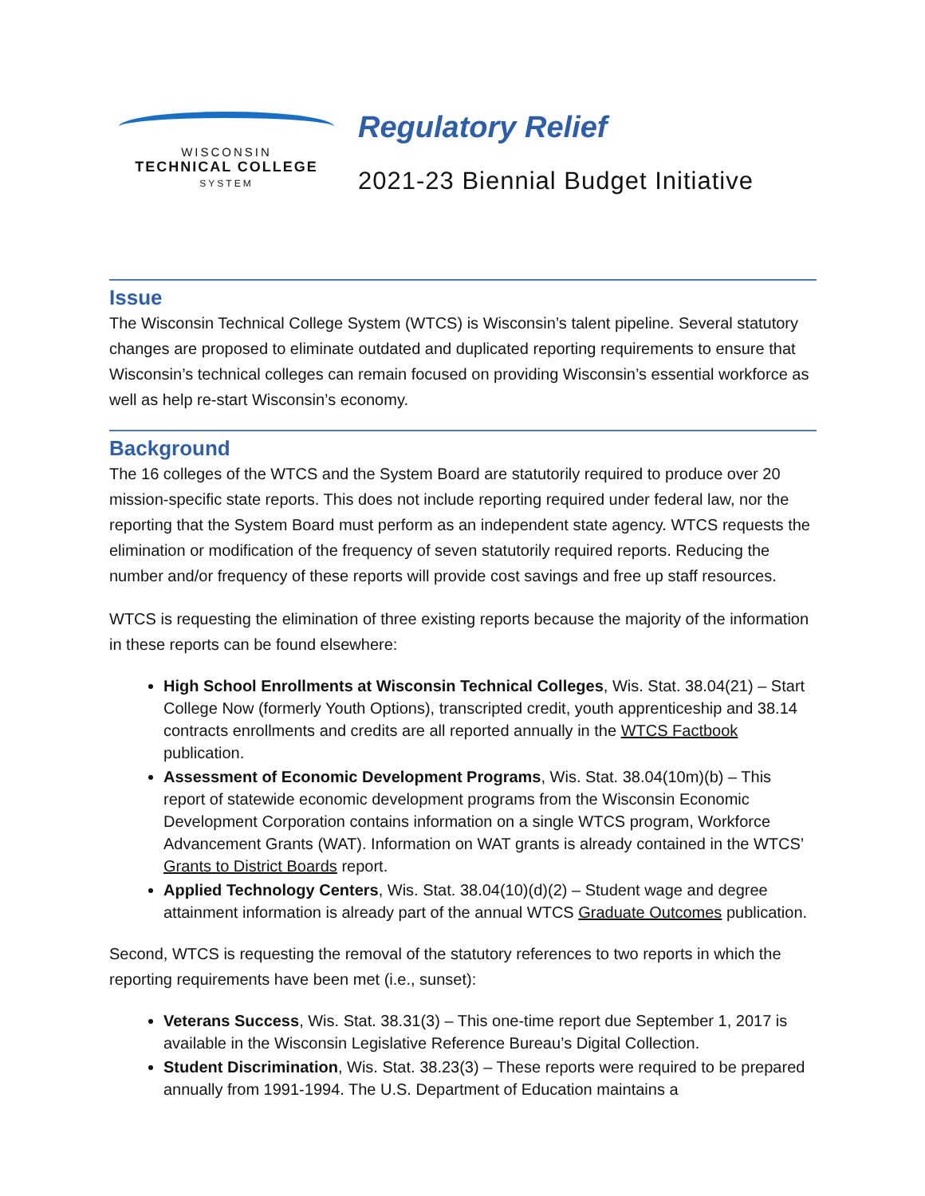WISCONSIN
TECHNICAL COLLEGE
SYSTEM
Regulatory Relief
2021-23 Biennial Budget Initiative
Issue
The Wisconsin Technical College System (WTCS) is Wisconsin’s talent pipeline. Several statutory changes are proposed to eliminate outdated and duplicated reporting requirements to ensure that Wisconsin’s technical colleges can remain focused on providing Wisconsin’s essential workforce as well as help re-start Wisconsin’s economy.
Background
The 16 colleges of the WTCS and the System Board are statutorily required to produce over 20 mission-specific state reports. This does not include reporting required under federal law, nor the reporting that the System Board must perform as an independent state agency. WTCS requests the elimination or modification of the frequency of seven statutorily required reports. Reducing the number and/or frequency of these reports will provide cost savings and free up staff resources.
WTCS is requesting the elimination of three existing reports because the majority of the information in these reports can be found elsewhere:
High School Enrollments at Wisconsin Technical Colleges, Wis. Stat. 38.04(21) – Start College Now (formerly Youth Options), transcripted credit, youth apprenticeship and 38.14 contracts enrollments and credits are all reported annually in the WTCS Factbook publication.
Assessment of Economic Development Programs, Wis. Stat. 38.04(10m)(b) – This report of statewide economic development programs from the Wisconsin Economic Development Corporation contains information on a single WTCS program, Workforce Advancement Grants (WAT). Information on WAT grants is already contained in the WTCS’ Grants to District Boards report.
Applied Technology Centers, Wis. Stat. 38.04(10)(d)(2) – Student wage and degree attainment information is already part of the annual WTCS Graduate Outcomes publication.
Second, WTCS is requesting the removal of the statutory references to two reports in which the reporting requirements have been met (i.e., sunset):
Veterans Success, Wis. Stat. 38.31(3) – This one-time report due September 1, 2017 is available in the Wisconsin Legislative Reference Bureau’s Digital Collection.
Student Discrimination, Wis. Stat. 38.23(3) – These reports were required to be prepared annually from 1991-1994. The U.S. Department of Education maintains a